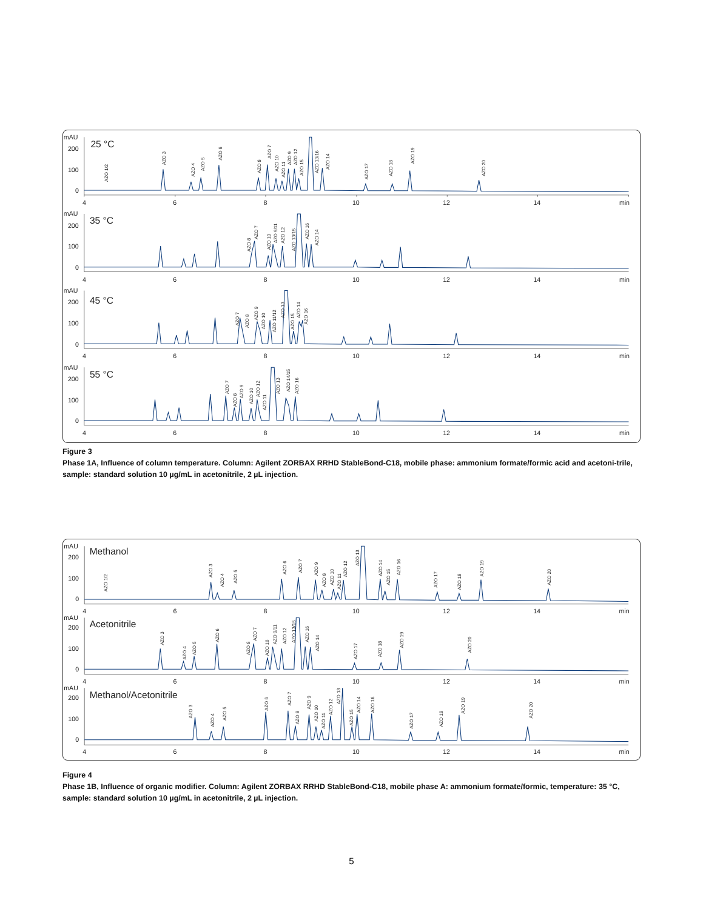mAU
200
100
0
25 °C
4
6
8
10
12
14
min
mAU
200
100
0
35 °C
4
6
8
10
12
14
min
mAU
200
100
0
45 °C
4
6
8
10
12
14
min
mAU
200
100
0
55 °C
4
6
8
10
12
14
min
AZO 1/2
AZO 3
AZO 4
AZO 5
AZO 6
AZO 8
AZO 7
AZO 10
AZO 11
AZO 9
AZO 12
AZO 15
AZO 13/16
AZO 14
AZO 17
AZO 18
AZO 19
AZO 20
AZO 8
AZO 7
AZO 10
AZO 9/11
AZO 12
AZO 13/15
AZO 16
AZO 14
AZO 7
AZO 8
AZO 9
AZO 10
AZO 11/12
AZO 13
AZO 15
AZO 14
AZO 16
AZO 7
AZO 8
AZO 9
AZO 10
AZO 12
AZO 11
AZO 13
AZO 14/15
AZO 16
Figure 3
Phase 1A, Influence of column temperature. Column: Agilent ZORBAX RRHD StableBond-C18, mobile phase: ammonium formate/formic acid and acetoni-trile, sample: standard solution 10 µg/mL in acetonitrile, 2 µL injection.
mAU
200
100
0
Methanol
4
6
8
10
12
14
min
mAU
200
100
0
Acetonitrile
4
6
8
10
12
14
min
mAU
200
100
0
Methanol/Acetonitrile
4
6
8
10
12
14
min
AZO 1/2
AZO 3
AZO 4
AZO 5
AZO 6
AZO 7
AZO 9
AZO 8
AZO 10
AZO 11
AZO 12
AZO 13
AZO 14
AZO 15
AZO 16
AZO 17
AZO 18
AZO 19
AZO 20
AZO 3
AZO 4
AZO 5
AZO 6
AZO 8
AZO 7
AZO 10
AZO 9/11
AZO 12
AZO 13/15
AZO 16
AZO 14
AZO 17
AZO 18
AZO 19
AZO 20
AZO 3
AZO 4
AZO 5
AZO 6
AZO 7
AZO 8
AZO 9
AZO 10
AZO 11
AZO 12
AZO 13
AZO 15
AZO 14
AZO 16
AZO 17
AZO 18
AZO 19
AZO 20
Figure 4
Phase 1B, Influence of organic modifier. Column: Agilent ZORBAX RRHD StableBond-C18, mobile phase A: ammonium formate/formic, temperature: 35 °C, sample: standard solution 10 µg/mL in acetonitrile, 2 µL injection.
5